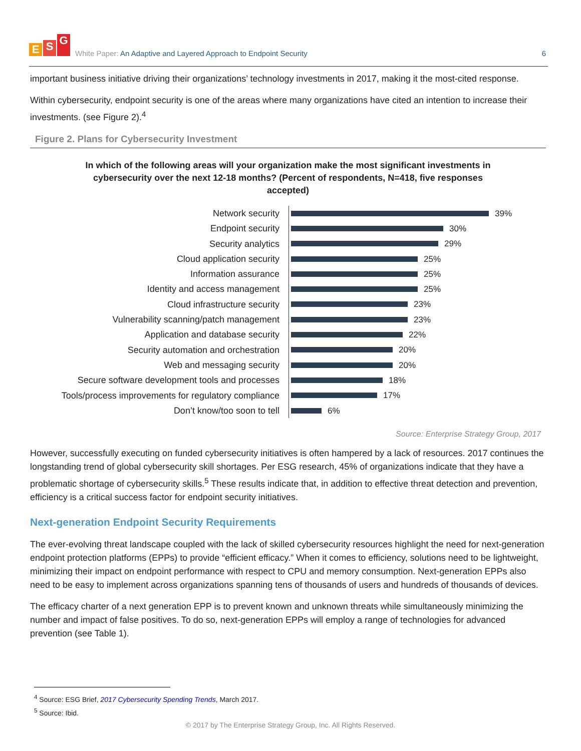E S G
White Paper: An Adaptive and Layered Approach to Endpoint Security
6
important business initiative driving their organizations’ technology investments in 2017, making it the most-cited response.
Within cybersecurity, endpoint security is one of the areas where many organizations have cited an intention to increase their investments. (see Figure 2).<sup>4</sup>
Figure 2. Plans for Cybersecurity Investment
In which of the following areas will your organization make the most significant investments in cybersecurity over the next 12-18 months? (Percent of respondents, N=418, five responses accepted)
Network security
39%
Endpoint security
30%
Security analytics
29%
Cloud application security
25%
Information assurance
25%
Identity and access management
25%
Cloud infrastructure security
23%
Vulnerability scanning/patch management
23%
Application and database security
22%
Security automation and orchestration
20%
Web and messaging security
20%
Secure software development tools and processes
18%
Tools/process improvements for regulatory compliance
17%
Don’t know/too soon to tell
6%
Source: Enterprise Strategy Group, 2017
However, successfully executing on funded cybersecurity initiatives is often hampered by a lack of resources. 2017 continues the longstanding trend of global cybersecurity skill shortages. Per ESG research, 45% of organizations indicate that they have a problematic shortage of cybersecurity skills.<sup>5</sup> These results indicate that, in addition to effective threat detection and prevention, efficiency is a critical success factor for endpoint security initiatives.
Next-generation Endpoint Security Requirements
The ever-evolving threat landscape coupled with the lack of skilled cybersecurity resources highlight the need for next-generation endpoint protection platforms (EPPs) to provide “efficient efficacy.” When it comes to efficiency, solutions need to be lightweight, minimizing their impact on endpoint performance with respect to CPU and memory consumption. Next-generation EPPs also need to be easy to implement across organizations spanning tens of thousands of users and hundreds of thousands of devices.
The efficacy charter of a next generation EPP is to prevent known and unknown threats while simultaneously minimizing the number and impact of false positives. To do so, next-generation EPPs will employ a range of technologies for advanced prevention (see Table 1).
<sup>4</sup> Source: ESG Brief, 2017 Cybersecurity Spending Trends, March 2017.
<sup>5</sup> Source: Ibid.
© 2017 by The Enterprise Strategy Group, Inc. All Rights Reserved.